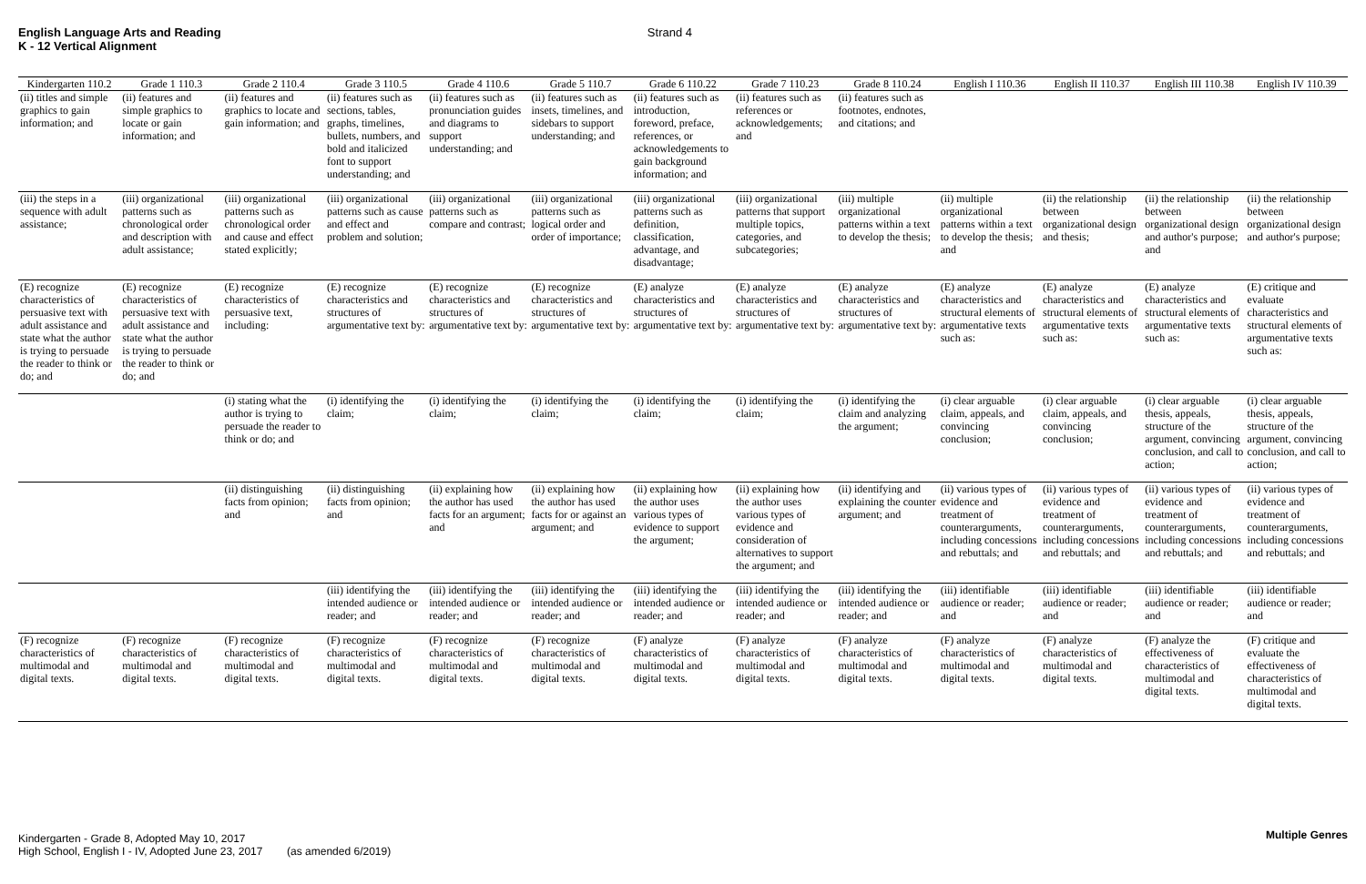English Language Arts and Reading
K - 12 Vertical Alignment
Strand 4
| Kindergarten 110.2 | Grade 1 110.3 | Grade 2 110.4 | Grade 3 110.5 | Grade 4 110.6 | Grade 5 110.7 | Grade 6 110.22 | Grade 7 110.23 | Grade 8 110.24 | English I 110.36 | English II 110.37 | English III 110.38 | English IV 110.39 |
| --- | --- | --- | --- | --- | --- | --- | --- | --- | --- | --- | --- | --- |
| (ii) titles and simple graphics to gain information; and | (ii) features and simple graphics to locate or gain information; and | (ii) features and graphics to locate and gain information; and | (ii) features such as sections, tables, graphs, timelines, bullets, numbers, and bold and italicized font to support understanding; and | (ii) features such as pronunciation guides and diagrams to support understanding; and | (ii) features such as insets, timelines, and sidebars to support understanding; and | (ii) features such as introduction, foreword, preface, references, or acknowledgements to gain background information; and | (ii) features such as references or acknowledgements; and | (ii) features such as footnotes, endnotes, and citations; and | | | | |
| (iii) the steps in a sequence with adult assistance; | (iii) organizational patterns such as chronological order and description with adult assistance; | (iii) organizational patterns such as chronological order and cause and effect stated explicitly; | (iii) organizational patterns such as cause and effect and problem and solution; | (iii) organizational patterns such as compare and contrast; | (iii) organizational patterns such as logical order and order of importance; | (iii) organizational patterns such as definition, classification, advantage, and disadvantage; | (iii) organizational patterns that support multiple topics, categories, and subcategories; | (iii) multiple organizational patterns within a text to develop the thesis; | (ii) multiple organizational patterns within a text to develop the thesis; and | (ii) the relationship between organizational design and thesis; | (ii) the relationship between organizational design and author's purpose; and | (ii) the relationship between organizational design and author's purpose; |
| (E) recognize characteristics of persuasive text with adult assistance and state what the author is trying to persuade the reader to think or do; and | (E) recognize characteristics of persuasive text with adult assistance and state what the author is trying to persuade the reader to think or do; and | (E) recognize characteristics of persuasive text, including: | (E) recognize characteristics and structures of argumentative text by: | (E) recognize characteristics and structures of argumentative text by: | (E) recognize characteristics and structures of argumentative text by: | (E) analyze characteristics and structures of argumentative text by: | (E) analyze characteristics and structures of argumentative text by: | (E) analyze characteristics and structures of argumentative text by: | (E) analyze characteristics and structural elements of argumentative texts such as: | (E) analyze characteristics and structural elements of argumentative texts such as: | (E) analyze characteristics and structural elements of argumentative texts such as: | (E) critique and evaluate characteristics and structural elements of argumentative texts such as: |
| | | (i) stating what the author is trying to persuade the reader to think or do; and | (i) identifying the claim; | (i) identifying the claim; | (i) identifying the claim; | (i) identifying the claim; | (i) identifying the claim; | (i) identifying the claim and analyzing the argument; | (i) clear arguable claim, appeals, and convincing conclusion; | (i) clear arguable claim, appeals, and convincing conclusion; | (i) clear arguable thesis, appeals, structure of the argument, convincing conclusion, and call to action; | (i) clear arguable thesis, appeals, structure of the argument, convincing conclusion, and call to action; |
| | | (ii) distinguishing facts from opinion; and | (ii) distinguishing facts from opinion; and | (ii) explaining how the author has used facts for an argument; and | (ii) explaining how the author has used facts for or against an argument; and | (ii) explaining how the author uses various types of evidence to support the argument; | (ii) explaining how the author uses various types of evidence and consideration of alternatives to support the argument; and | (ii) identifying and explaining the counter argument; and | (ii) various types of evidence and treatment of counterarguments, including concessions and rebuttals; and | (ii) various types of evidence and treatment of counterarguments, including concessions and rebuttals; and | (ii) various types of evidence and treatment of counterarguments, including concessions and rebuttals; and | (ii) various types of evidence and treatment of counterarguments, including concessions and rebuttals; and |
| | | | (iii) identifying the intended audience or reader; and | (iii) identifying the intended audience or reader; and | (iii) identifying the intended audience or reader; and | (iii) identifying the intended audience or reader; and | (iii) identifying the intended audience or reader; and | (iii) identifying the intended audience or reader; and | (iii) identifiable audience or reader; and | (iii) identifiable audience or reader; and | (iii) identifiable audience or reader; and | (iii) identifiable audience or reader; and |
| (F) recognize characteristics of multimodal and digital texts. | (F) recognize characteristics of multimodal and digital texts. | (F) recognize characteristics of multimodal and digital texts. | (F) recognize characteristics of multimodal and digital texts. | (F) recognize characteristics of multimodal and digital texts. | (F) recognize characteristics of multimodal and digital texts. | (F) analyze characteristics of multimodal and digital texts. | (F) analyze characteristics of multimodal and digital texts. | (F) analyze characteristics of multimodal and digital texts. | (F) analyze characteristics of multimodal and digital texts. | (F) analyze characteristics of multimodal and digital texts. | (F) analyze the effectiveness of characteristics of multimodal and digital texts. | (F) critique and evaluate the effectiveness of characteristics of multimodal and digital texts. |
Kindergarten - Grade 8, Adopted May 10, 2017
High School, English I - IV, Adopted June 23, 2017 (as amended 6/2019)
Multiple Genres